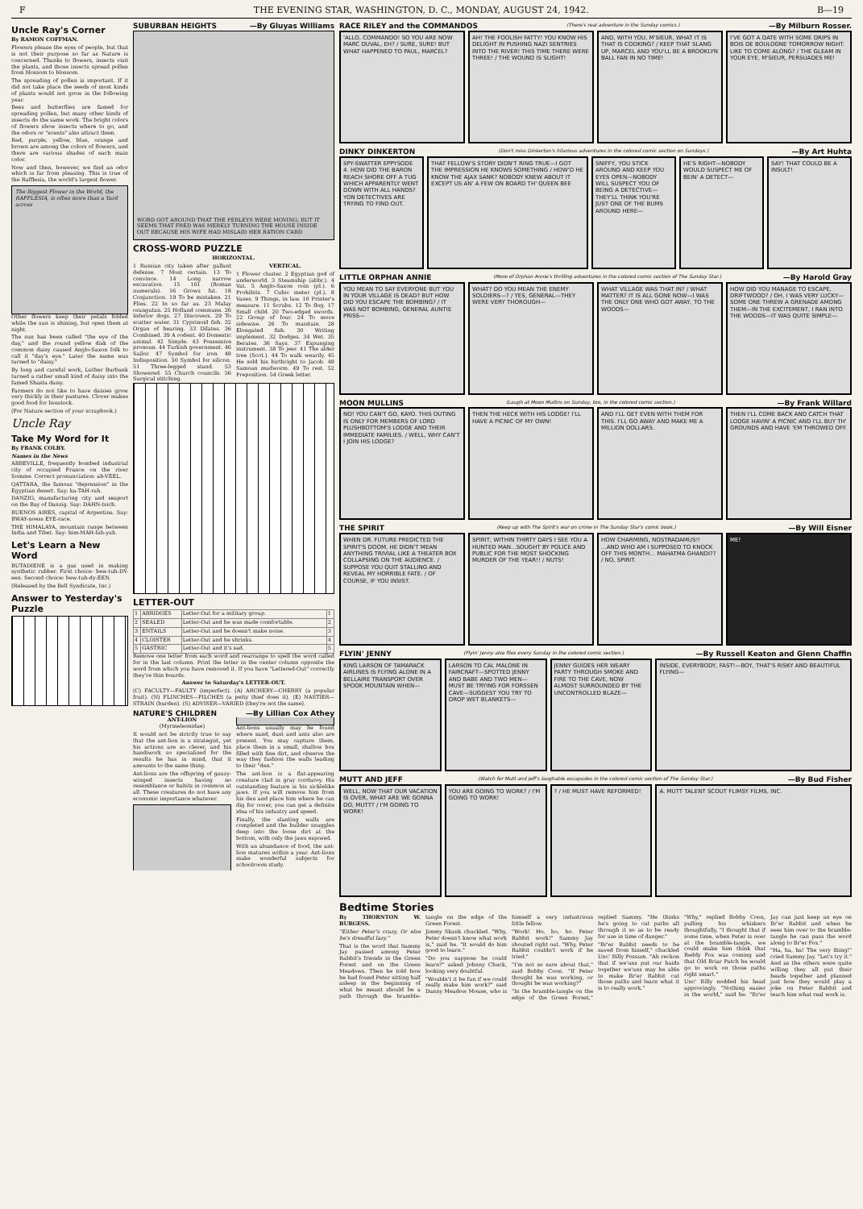F THE EVENING STAR, WASHINGTON, D. C., MONDAY, AUGUST 24, 1942. B—19
Uncle Ray's Corner
By RAMON COFFMAN.
Flowers please the eyes of people, but that is not their purpose so far as Nature is concerned. Thanks to flowers, insects visit the plants, and those insects spread pollen from blossom to blossom.
The spreading of pollen is important. If it did not take place the seeds of most kinds of plants would not grow in the following year.
Bees and butterflies are famed for spreading pollen, but many other kinds of insects do the same work. The bright colors of flowers show insects where to go, and the odors or "scents" also attract them.
Red, purple, yellow, blue, orange and brown are among the colors of flowers, and there are various shades of each main color.
Now and then, however, we find an odor which is far from pleasing. This is true of the Rafflesia, the world's largest flower.
The Biggest Flower in the World, the RAFFLESIA, is often more than a Yard across
Other flowers keep their petals folded while the sun is shining, but open them at night.
The sun has been called "the eye of the day," and the round yellow disk of the common daisy caused Anglo-Saxon folk to call it "day's eye." Later the name was turned to "daisy."
By long and careful work, Luther Burbank turned a rather small kind of daisy into the famed Shasta daisy.
Farmers do not like to have daisies grow very thickly in their pastures. Clover makes good food for livestock.
(For Nature section of your scrapbook.)
Uncle Ray
Take My Word for It
By FRANK COLBY.
Names in the News
ABBEVILLE, frequently bombed industrial city of occupied France on the river Somme. Correct pronunciation: ab-VEEL.
QATTARA, the famous "depression" in the Egyptian desert. Say: ka-TAH-rah.
DANZIG, manufacturing city and seaport on the Bay of Danzig. Say: DAHN-tsich.
BUENOS AIRES, capital of Argentina. Say: BWAY-noess EYE-race.
THE HIMALAYA, mountain range between India and Tibet. Say: him-MAH-luh-yuh.
Let's Learn a New Word
BUTADIENE is a gas used in making synthetic rubber. First choice: bew-tuh-DY-een. Second choice: bew-tuh-dy-EEN.
(Released by the Bell Syndicate, Inc.)
Answer to Yesterday's Puzzle
SUBURBAN HEIGHTS —By Gluyas Williams
WORD GOT AROUND THAT THE PERLEYS WERE MOVING; BUT IT SEEMS THAT FRED WAS MERELY TURNING THE HOUSE INSIDE OUT BECAUSE HIS WIFE HAD MISLAID HER RATION CARD
CROSS-WORD PUZZLE
HORIZONTAL.
1 Russian city taken after gallant defense. 7 Most certain. 13 To convince. 14 Long narrow excavation. 15 101 (Roman numerals). 16 Grows fat. 18 Conjunction. 19 To be mistaken. 21 Flies. 22 In so far as. 23 Malay orangutan. 25 Holland commune. 26 Inferior dogs. 27 Discovers. 29 To scatter water. 31 Cyprinoid fish. 32 Organ of hearing. 33 Dilates. 36 Combined. 39 A rodent. 40 Domestic animal. 42 Simple. 43 Possessive pronoun. 44 Turkish government. 46 Sailor. 47 Symbol for iron. 48 Indisposition. 50 Symbol for silicon. 51 Three-legged stand. 53 Showered. 55 Church councils. 56 Surgical stitching.
VERTICAL.
1 Flower cluster. 2 Egyptian god of underworld. 3 Steamship (abbr.). 4 Vat. 5 Anglo-Saxon coin (pl.). 6 Prohibits. 7 Cubic meter (pl.). 8 Vases. 9 Things, in law. 10 Printer's measure. 11 Scrubs. 12 To flog. 17 Small child. 20 Two-edged swords. 22 Group of four. 24 To move sidewise. 26 To maintain. 28 Elongated fish. 30 Writing implement. 32 Dodges. 34 Wet. 35 Berates. 36 Says. 37 Expunging instrument. 38 To jeer. 41 The alder tree (Scot.). 44 To walk wearily. 45 He sold his birthright to Jacob. 48 Samoan mudworm. 49 To rest. 52 Preposition. 54 Greek letter.
LETTER-OUT
| 1 | ABRIDGES | Letter-Out for a military group. | 1 |
| 2 | SEALED | Letter-Out and he was made comfortable. | 2 |
| 3 | ENTAILS | Letter-Out and he doesn't make noise. | 3 |
| 4 | CLOISTER | Letter-Out and he shrinks. | 4 |
| 5 | GASTRIC | Letter-Out and it's sad. | 5 |
Remove one letter from each word and rearrange to spell the word called for in the last column. Print the letter in the center column opposite the word from which you have removed it. If you have "Lettered-Out" correctly they're thin boards.
Answer to Saturday's LETTER-OUT.
(C) FACULTY—FAULTY (imperfect). (A) ARCHERY—CHERRY (a popular fruit). (N) FLINCHES—FILCHES (a petty thief does it). (E) NASTIER—STRAIN (burden). (S) ADVISER—VARIED (they're not the same).
NATURE'S CHILDREN —By Lillian Cox Athey
ANT-LION
(Myrmeleonidae)
It would not be strictly true to say that the ant-lion is a strategist, yet his actions are so clever, and his handiwork so specialized for the results he has in mind, that it amounts to the same thing.
Ant-lions are the offspring of gauzy-winged insects having no resemblance or habits in common at all. These creatures do not have any economic importance whatever.
Ant-lions usually may be found where sand, dust and ants also are present. You may capture them, place them in a small, shallow box filled with fine dirt, and observe the way they fashion the walls leading to their "den."
The ant-lion is a flat-appearing creature clad in gray corduroy. His outstanding feature is his sicklelike jaws. If you will remove him from his den and place him where he can dig for cover, you can get a definite idea of his industry and speed.
Finally, the slanting walls are completed and the builder snuggles deep into the loose dirt at the bottom, with only the jaws exposed.
With an abundance of food, the ant-lion matures within a year. Ant-lions make wonderful subjects for schoolroom study.
RACE RILEY and the COMMANDOS (There's real adventure in the Sunday comics.) —By Milburn Rosser.
'ALLO, COMMANDO! SO YOU ARE NOW MARC DUVAL, EH? / SURE, SURE! BUT WHAT HAPPENED TO PAUL, MARCEL?
AH! THE FOOLISH FATTY! YOU KNOW HIS DELIGHT IN PUSHING NAZI SENTRIES INTO THE RIVER! THIS TIME THERE WERE THREE! / THE WOUND IS SLIGHT!
AND, WITH YOU, M'SIEUR, WHAT IT IS THAT IS COOKING? / KEEP THAT SLANG UP, MARCEL AND YOU'LL BE A BROOKLYN BALL FAN IN NO TIME!
I'VE GOT A DATE WITH SOME DRIPS IN BOIS DE BOULOGNE TOMORROW NIGHT. LIKE TO COME ALONG? / THE GLEAM IN YOUR EYE, M'SIEUR, PERSUADES ME!
DINKY DINKERTON (Don't miss Dinkerton's hilarious adventures in the colored comic section on Sundays.) —By Art Huhta
SPY-SWATTER EPPYSODE 4. HOW DID THE BARON REACH SHORE OFF A TUG WHICH APPARENTLY WENT DOWN WITH ALL HANDS? YON DETECTIVES ARE TRYING TO FIND OUT.
THAT FELLOW'S STORY DIDN'T RING TRUE—I GOT THE IMPRESSION HE KNOWS SOMETHING / HOW'D HE KNOW THE AJAX SANK? NOBODY KNEW ABOUT IT EXCEPT US AN' A FEW ON BOARD TH' QUEEN BEE
SNIFFY, YOU STICK AROUND AND KEEP YOU EYES OPEN—NOBODY WILL SUSPECT YOU OF BEING A DETECTIVE—THEY'LL THINK YOU'RE JUST ONE OF THE BUMS AROUND HERE—
HE'S RIGHT—NOBODY WOULD SUSPECT ME OF BEIN' A DETECT—
SAY! THAT COULD BE A INSULT!
LITTLE ORPHAN ANNIE (More of Orphan Annie's thrilling adventures in the colored comic section of The Sunday Star.) —By Harold Gray
YOU MEAN TO SAY EVERYONE BUT YOU IN YOUR VILLAGE IS DEAD? BUT HOW DID YOU ESCAPE THE BOMBING? / IT WAS NOT BOMBING, GENERAL AUNTIE PRISS—
WHAT? DO YOU MEAN THE ENEMY SOLDIERS—? / YES, GENERAL—THEY WERE VERY THOROUGH—
WHAT VILLAGE WAS THAT IN? / WHAT MATTER? IT IS ALL GONE NOW—I WAS THE ONLY ONE WHO GOT AWAY, TO THE WOODS—
HOW DID YOU MANAGE TO ESCAPE, DRIFTWOOD? / OH, I WAS VERY LUCKY—SOME ONE THREW A GRENADE AMONG THEM—IN THE EXCITEMENT, I RAN INTO THE WOODS—IT WAS QUITE SIMPLE—
MOON MULLINS (Laugh at Moon Mullins on Sunday, too, in the colored comic section.) —By Frank Willard
NO! YOU CAN'T GO, KAYO. THIS OUTING IS ONLY FOR MEMBERS OF LORD PLUSHBOTTOM'S LODGE AND THEIR IMMEDIATE FAMILIES. / WELL, WHY CAN'T I JOIN HIS LODGE?
THEN THE HECK WITH HIS LODGE! I'LL HAVE A PICNIC OF MY OWN!
AND I'LL GET EVEN WITH THEM FOR THIS. I'LL GO AWAY AND MAKE ME A MILLION DOLLARS.
THEN I'LL COME BACK AND CATCH THAT LODGE HAVIN' A PICNIC AND I'LL BUY TH' GROUNDS AND HAVE 'EM THROWED OFF.
THE SPIRIT (Keep up with The Spirit's war on crime in The Sunday Star's comic book.) —By Will Eisner
WHEN DR. FUTURE PREDICTED THE SPIRIT'S DOOM, HE DIDN'T MEAN ANYTHING TRIVIAL LIKE A THEATER BOX COLLAPSING ON THE AUDIENCE. / SUPPOSE YOU QUIT STALLING AND REVEAL MY HORRIBLE FATE. / OF COURSE, IF YOU INSIST.
SPIRIT, WITHIN THIRTY DAYS I SEE YOU A HUNTED MAN...SOUGHT BY POLICE AND PUBLIC FOR THE MOST SHOCKING MURDER OF THE YEAR!! / NUTS!
HOW CHARMING, NOSTRADAMUS!! ...AND WHO AM I SUPPOSED TO KNOCK OFF THIS MONTH... MAHATMA GHANDI?? / NO, SPIRIT.
ME!
FLYIN' JENNY (Flyin' Jenny also flies every Sunday in the colored comic section.) —By Russell Keaton and Glenn Chaffin
KING LARSON OF TAMARACK AIRLINES IS FLYING ALONE IN A BELLAIRE TRANSPORT OVER SPOOK MOUNTAIN WHEN—
LARSON TO CAL MALONE IN FAIRCRAFT—SPOTTED JENNY AND BABE AND TWO MEN—MUST BE TRYING FOR FORSSEN CAVE—SUGGEST YOU TRY TO DROP WET BLANKETS—
JENNY GUIDES HER WEARY PARTY THROUGH SMOKE AND FIRE TO THE CAVE, NOW ALMOST SURROUNDED BY THE UNCONTROLLED BLAZE—
INSIDE, EVERYBODY, FAST!—BOY, THAT'S RISKY AND BEAUTIFUL FLYING—
MUTT AND JEFF (Watch for Mutt and Jeff's laughable escapades in the colored comic section of The Sunday Star.) —By Bud Fisher
WELL, NOW THAT OUR VACATION IS OVER, WHAT ARE WE GONNA DO, MUTT? / I'M GOING TO WORK!
YOU ARE GOING TO WORK? / I'M GOING TO WORK!
? / HE MUST HAVE REFORMED! A. MUTT TALENT SCOUT FLIMSY FILMS, INC.
Bedtime Stories
By THORNTON W. BURGESS.
"Either Peter's crazy, Or else he's dreadful lazy."
That is the word that Sammy Jay passed among Peter Rabbit's friends in the Green Forest and on the Green Meadows. Then he told how he had found Peter sitting half asleep in the beginning of what he meant should be a path through the bramble-tangle on the edge of the Green Forest.
Jimmy Skunk chuckled. "Why, Peter doesn't know what work is," said he. "It would do him good to learn."
"Do you suppose he could learn?" asked Johnny Chuck, looking very doubtful.
"Wouldn't it be fun if we could really make him work?" said Danny Meadow Mouse, who is himself a very industrious little fellow.
"Work! Ho, ho, ho. Peter Rabbit work!" Sammy Jay shouted right out. "Why, Peter Rabbit couldn't work if he tried."
"I'm not so sure about that," said Bobby Coon. "If Peter thought he was working, or thought he was working?"
"In the bramble-tangle on the edge of the Green Forest," replied Sammy. "He thinks he's going to cut paths all through it so as to be ready for use in time of danger."
"Br'er Rabbit needs to be saved from hisself," chuckled Unc' Billy Possum. "Ah reckon that if we'uns put our haids together we'uns may be able to make Br'er Rabbit cut those paths and learn what it is to really work."
"Why," replied Bobby Coon, pulling his whiskers thoughtfully, "I thought that if some time, when Peter is over at the bramble-tangle, we could make him think that Reddy Fox was coming and that Old Briar Patch he would go to work on those paths right smart."
Unc' Billy nodded his head approvingly. "Nothing easier in the world," said he. "Br'er Jay can just keep an eye on Br'er Rabbit and when he sees him over to the bramble-tangle he can pass the word along to Br'er Fox."
"Ha, ha, ha! The very thing!" cried Sammy Jay. "Let's try it." And as the others were quite willing they all put their heads together and planned just how they would play a joke on Peter Rabbit and teach him what real work is.